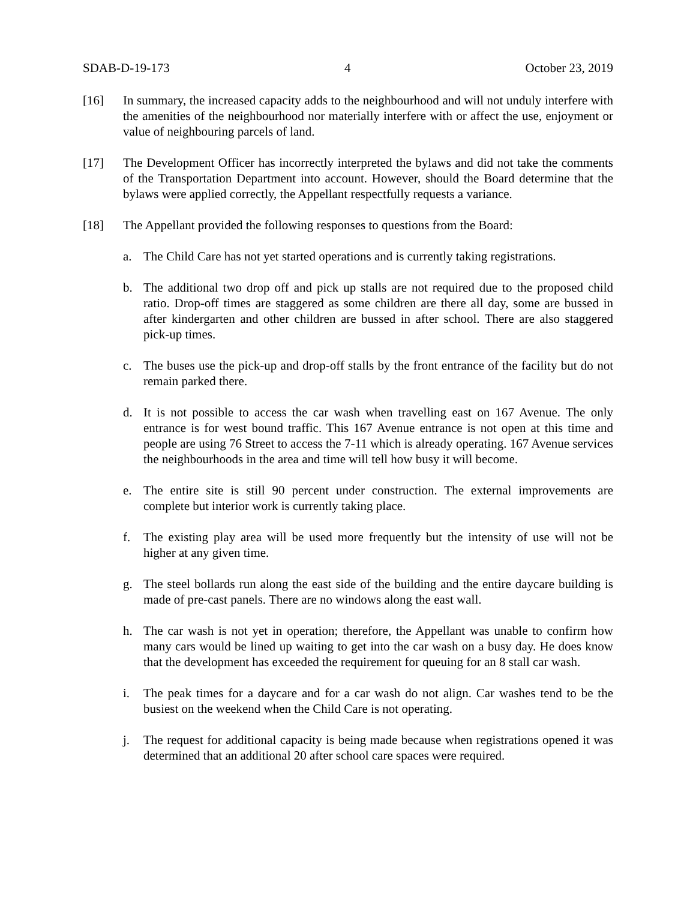SDAB-D-19-173 4 October 23, 2019
[16] In summary, the increased capacity adds to the neighbourhood and will not unduly interfere with the amenities of the neighbourhood nor materially interfere with or affect the use, enjoyment or value of neighbouring parcels of land.
[17] The Development Officer has incorrectly interpreted the bylaws and did not take the comments of the Transportation Department into account. However, should the Board determine that the bylaws were applied correctly, the Appellant respectfully requests a variance.
[18] The Appellant provided the following responses to questions from the Board:
a. The Child Care has not yet started operations and is currently taking registrations.
b. The additional two drop off and pick up stalls are not required due to the proposed child ratio. Drop-off times are staggered as some children are there all day, some are bussed in after kindergarten and other children are bussed in after school. There are also staggered pick-up times.
c. The buses use the pick-up and drop-off stalls by the front entrance of the facility but do not remain parked there.
d. It is not possible to access the car wash when travelling east on 167 Avenue. The only entrance is for west bound traffic. This 167 Avenue entrance is not open at this time and people are using 76 Street to access the 7-11 which is already operating. 167 Avenue services the neighbourhoods in the area and time will tell how busy it will become.
e. The entire site is still 90 percent under construction. The external improvements are complete but interior work is currently taking place.
f. The existing play area will be used more frequently but the intensity of use will not be higher at any given time.
g. The steel bollards run along the east side of the building and the entire daycare building is made of pre-cast panels. There are no windows along the east wall.
h. The car wash is not yet in operation; therefore, the Appellant was unable to confirm how many cars would be lined up waiting to get into the car wash on a busy day. He does know that the development has exceeded the requirement for queuing for an 8 stall car wash.
i. The peak times for a daycare and for a car wash do not align. Car washes tend to be the busiest on the weekend when the Child Care is not operating.
j. The request for additional capacity is being made because when registrations opened it was determined that an additional 20 after school care spaces were required.